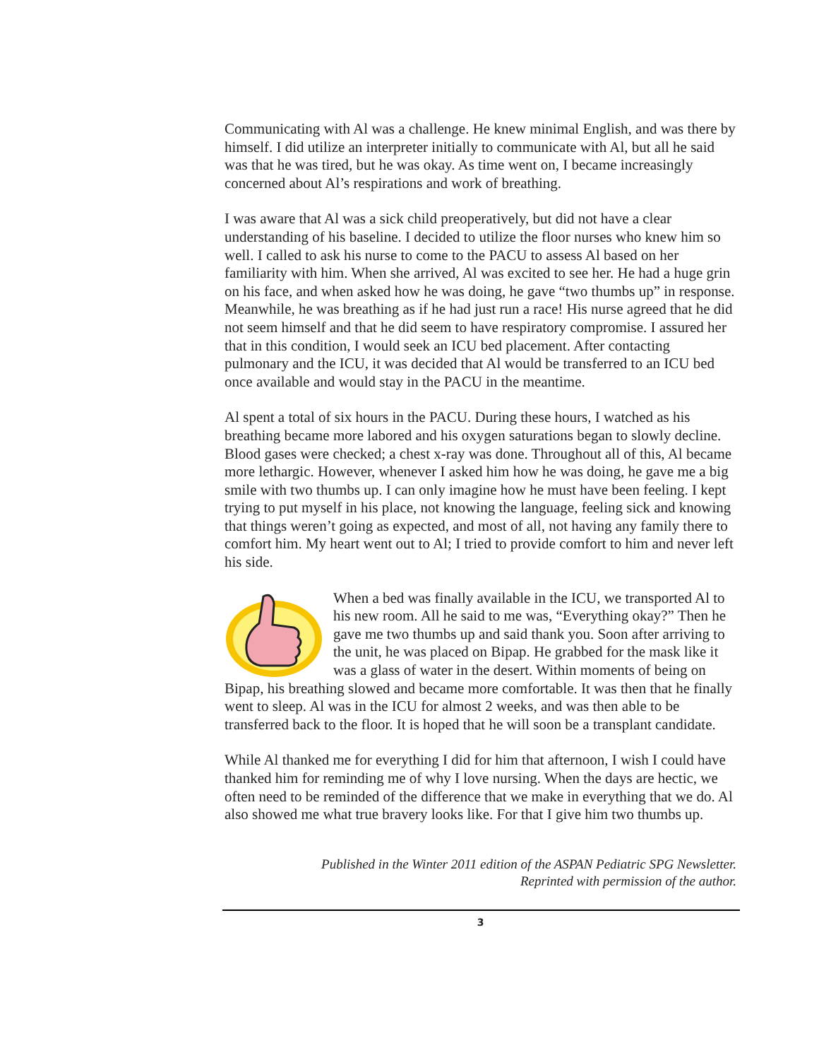Communicating with Al was a challenge. He knew minimal English, and was there by himself. I did utilize an interpreter initially to communicate with Al, but all he said was that he was tired, but he was okay. As time went on, I became increasingly concerned about Al’s respirations and work of breathing.
I was aware that Al was a sick child preoperatively, but did not have a clear understanding of his baseline. I decided to utilize the floor nurses who knew him so well. I called to ask his nurse to come to the PACU to assess Al based on her familiarity with him. When she arrived, Al was excited to see her. He had a huge grin on his face, and when asked how he was doing, he gave “two thumbs up” in response. Meanwhile, he was breathing as if he had just run a race! His nurse agreed that he did not seem himself and that he did seem to have respiratory compromise. I assured her that in this condition, I would seek an ICU bed placement. After contacting pulmonary and the ICU, it was decided that Al would be transferred to an ICU bed once available and would stay in the PACU in the meantime.
Al spent a total of six hours in the PACU. During these hours, I watched as his breathing became more labored and his oxygen saturations began to slowly decline. Blood gases were checked; a chest x-ray was done. Throughout all of this, Al became more lethargic. However, whenever I asked him how he was doing, he gave me a big smile with two thumbs up. I can only imagine how he must have been feeling. I kept trying to put myself in his place, not knowing the language, feeling sick and knowing that things weren’t going as expected, and most of all, not having any family there to comfort him. My heart went out to Al; I tried to provide comfort to him and never left his side.
When a bed was finally available in the ICU, we transported Al to his new room. All he said to me was, “Everything okay?” Then he gave me two thumbs up and said thank you. Soon after arriving to the unit, he was placed on Bipap. He grabbed for the mask like it was a glass of water in the desert. Within moments of being on Bipap, his breathing slowed and became more comfortable. It was then that he finally went to sleep. Al was in the ICU for almost 2 weeks, and was then able to be transferred back to the floor. It is hoped that he will soon be a transplant candidate.
While Al thanked me for everything I did for him that afternoon, I wish I could have thanked him for reminding me of why I love nursing. When the days are hectic, we often need to be reminded of the difference that we make in everything that we do. Al also showed me what true bravery looks like. For that I give him two thumbs up.
Published in the Winter 2011 edition of the ASPAN Pediatric SPG Newsletter.
Reprinted with permission of the author.
3